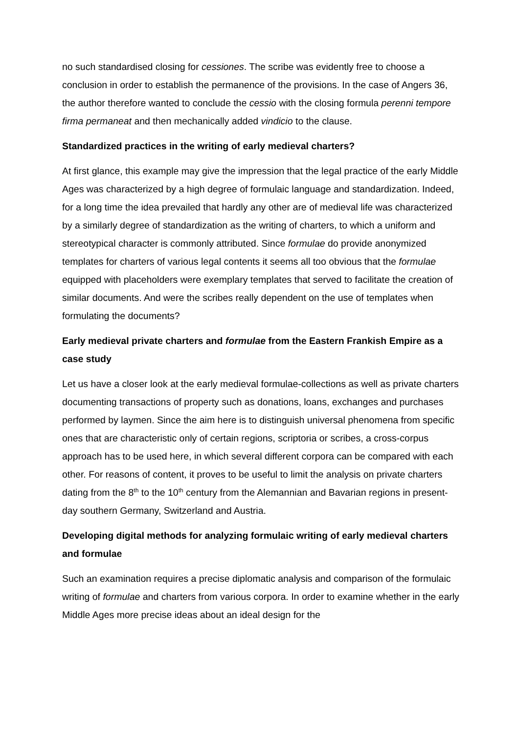no such standardised closing for cessiones. The scribe was evidently free to choose a conclusion in order to establish the permanence of the provisions. In the case of Angers 36, the author therefore wanted to conclude the cessio with the closing formula perenni tempore firma permaneat and then mechanically added vindicio to the clause.
Standardized practices in the writing of early medieval charters?
At first glance, this example may give the impression that the legal practice of the early Middle Ages was characterized by a high degree of formulaic language and standardization. Indeed, for a long time the idea prevailed that hardly any other are of medieval life was characterized by a similarly degree of standardization as the writing of charters, to which a uniform and stereotypical character is commonly attributed. Since formulae do provide anonymized templates for charters of various legal contents it seems all too obvious that the formulae equipped with placeholders were exemplary templates that served to facilitate the creation of similar documents. And were the scribes really dependent on the use of templates when formulating the documents?
Early medieval private charters and formulae from the Eastern Frankish Empire as a case study
Let us have a closer look at the early medieval formulae-collections as well as private charters documenting transactions of property such as donations, loans, exchanges and purchases performed by laymen. Since the aim here is to distinguish universal phenomena from specific ones that are characteristic only of certain regions, scriptoria or scribes, a cross-corpus approach has to be used here, in which several different corpora can be compared with each other. For reasons of content, it proves to be useful to limit the analysis on private charters dating from the 8<sup>th</sup> to the 10<sup>th</sup> century from the Alemannian and Bavarian regions in present-day southern Germany, Switzerland and Austria.
Developing digital methods for analyzing formulaic writing of early medieval charters and formulae
Such an examination requires a precise diplomatic analysis and comparison of the formulaic writing of formulae and charters from various corpora. In order to examine whether in the early Middle Ages more precise ideas about an ideal design for the